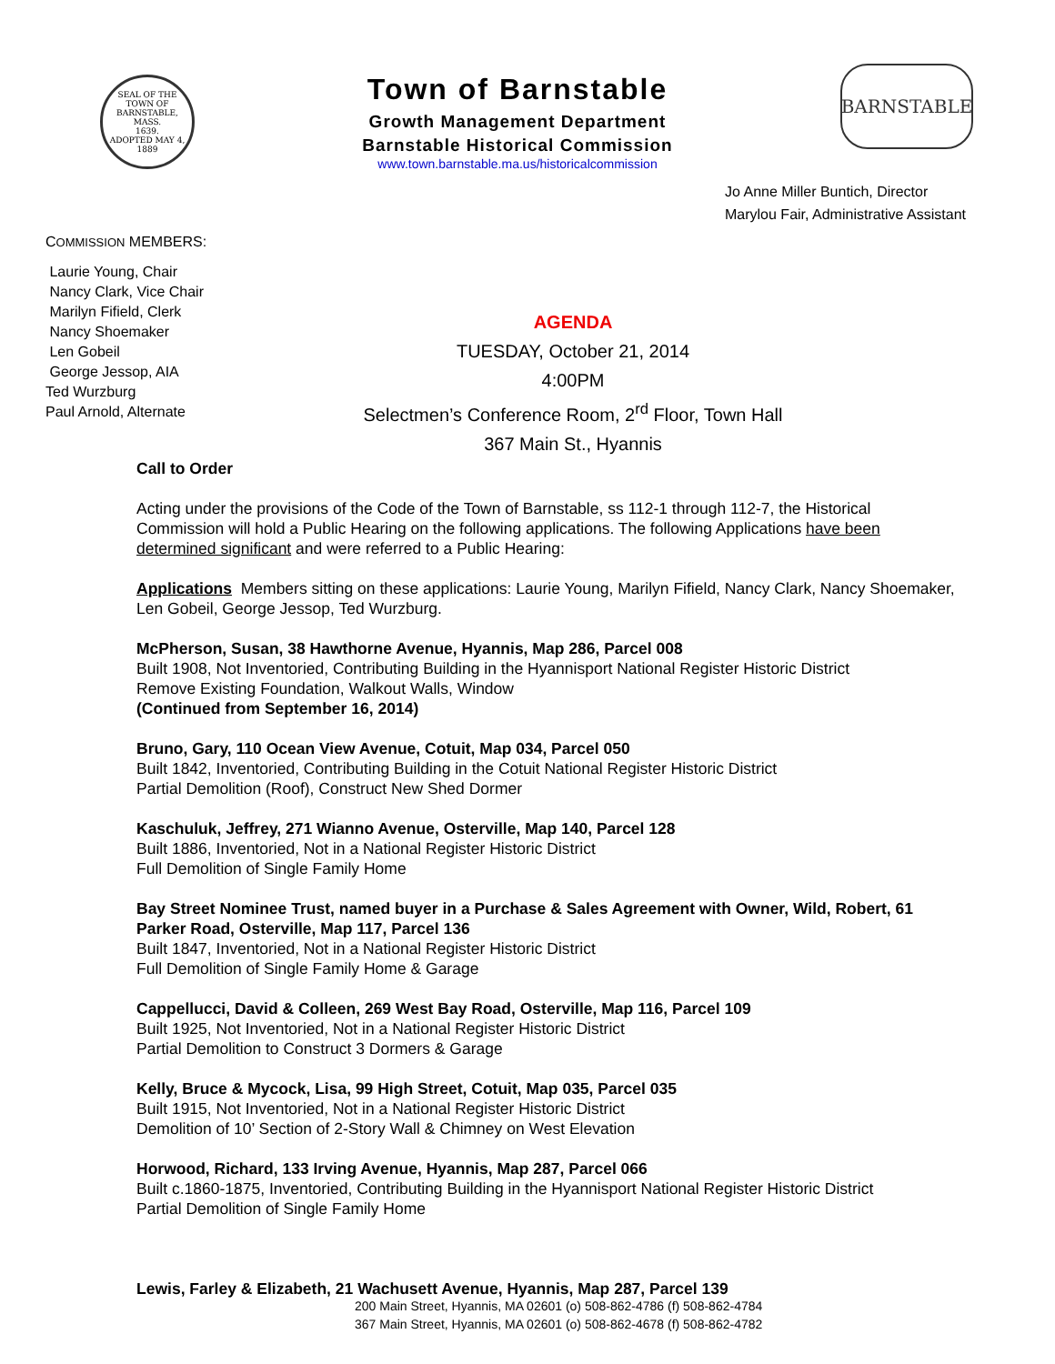SEAL OF THE TOWN OF
BARNSTABLE, MASS.
1639.
ADOPTED MAY 4, 1889
Town of Barnstable
Growth Management Department
Barnstable Historical Commission
www.town.barnstable.ma.us/historicalcommission
BARNSTABLE
Jo Anne Miller Buntich, Director
Marylou Fair, Administrative Assistant
COMMISSION MEMBERS:
Laurie Young, Chair
Nancy Clark, Vice Chair
Marilyn Fifield, Clerk
Nancy Shoemaker
Len Gobeil
George Jessop, AIA
Ted Wurzburg
Paul Arnold, Alternate
AGENDA
TUESDAY, October 21, 2014
4:00PM
Selectmen’s Conference Room, 2<sup>rd</sup> Floor, Town Hall
367 Main St., Hyannis
Call to Order
Acting under the provisions of the Code of the Town of Barnstable, ss 112-1 through 112-7, the Historical Commission will hold a Public Hearing on the following applications. The following Applications have been determined significant and were referred to a Public Hearing:
Applications Members sitting on these applications: Laurie Young, Marilyn Fifield, Nancy Clark, Nancy Shoemaker, Len Gobeil, George Jessop, Ted Wurzburg.
McPherson, Susan, 38 Hawthorne Avenue, Hyannis, Map 286, Parcel 008
Built 1908, Not Inventoried, Contributing Building in the Hyannisport National Register Historic District
Remove Existing Foundation, Walkout Walls, Window
(Continued from September 16, 2014)
Bruno, Gary, 110 Ocean View Avenue, Cotuit, Map 034, Parcel 050
Built 1842, Inventoried, Contributing Building in the Cotuit National Register Historic District
Partial Demolition (Roof), Construct New Shed Dormer
Kaschuluk, Jeffrey, 271 Wianno Avenue, Osterville, Map 140, Parcel 128
Built 1886, Inventoried, Not in a National Register Historic District
Full Demolition of Single Family Home
Bay Street Nominee Trust, named buyer in a Purchase & Sales Agreement with Owner, Wild, Robert, 61 Parker Road, Osterville, Map 117, Parcel 136
Built 1847, Inventoried, Not in a National Register Historic District
Full Demolition of Single Family Home & Garage
Cappellucci, David & Colleen, 269 West Bay Road, Osterville, Map 116, Parcel 109
Built 1925, Not Inventoried, Not in a National Register Historic District
Partial Demolition to Construct 3 Dormers & Garage
Kelly, Bruce & Mycock, Lisa, 99 High Street, Cotuit, Map 035, Parcel 035
Built 1915, Not Inventoried, Not in a National Register Historic District
Demolition of 10’ Section of 2-Story Wall & Chimney on West Elevation
Horwood, Richard, 133 Irving Avenue, Hyannis, Map 287, Parcel 066
Built c.1860-1875, Inventoried, Contributing Building in the Hyannisport National Register Historic District
Partial Demolition of Single Family Home
Lewis, Farley & Elizabeth, 21 Wachusett Avenue, Hyannis, Map 287, Parcel 139
200 Main Street, Hyannis, MA 02601 (o) 508-862-4786 (f) 508-862-4784
367 Main Street, Hyannis, MA 02601 (o) 508-862-4678 (f) 508-862-4782